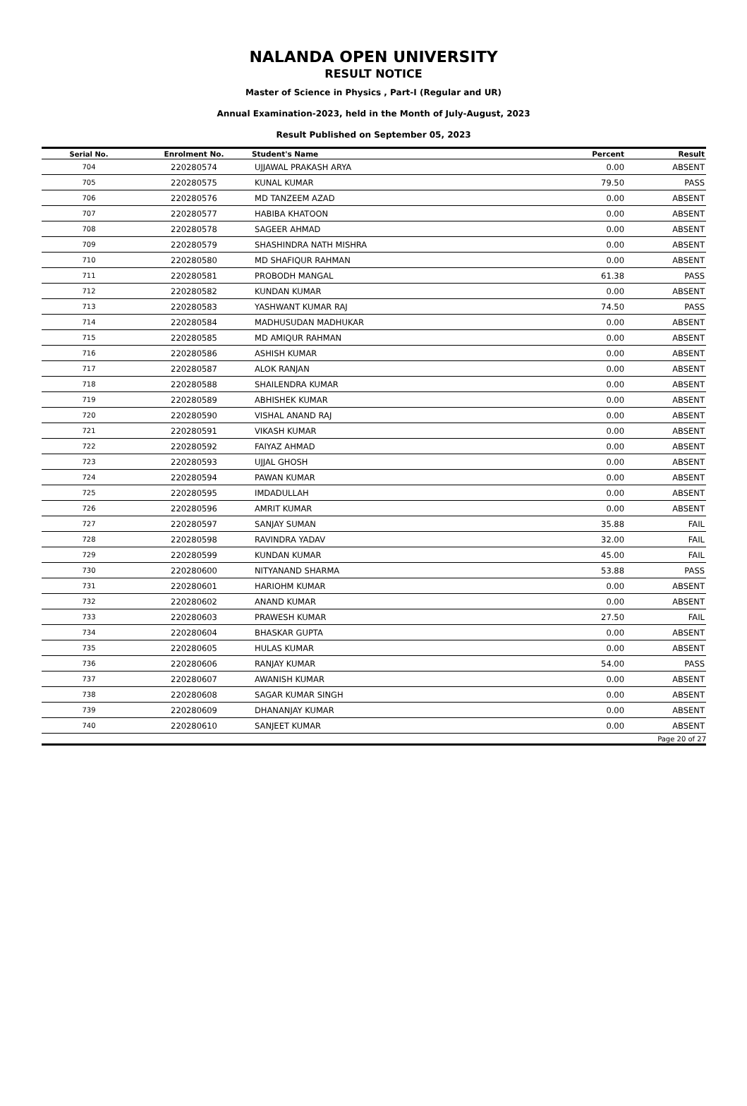NALANDA OPEN UNIVERSITY
RESULT NOTICE
Master of Science in Physics , Part-I (Regular and UR)
Annual Examination-2023, held in the Month of July-August, 2023
Result Published on September 05, 2023
| Serial No. | Enrolment No. | Student's Name | Percent | Result |
| --- | --- | --- | --- | --- |
| 704 | 220280574 | UJJAWAL PRAKASH ARYA | 0.00 | ABSENT |
| 705 | 220280575 | KUNAL KUMAR | 79.50 | PASS |
| 706 | 220280576 | MD TANZEEM AZAD | 0.00 | ABSENT |
| 707 | 220280577 | HABIBA KHATOON | 0.00 | ABSENT |
| 708 | 220280578 | SAGEER AHMAD | 0.00 | ABSENT |
| 709 | 220280579 | SHASHINDRA NATH MISHRA | 0.00 | ABSENT |
| 710 | 220280580 | MD SHAFIQUR RAHMAN | 0.00 | ABSENT |
| 711 | 220280581 | PROBODH MANGAL | 61.38 | PASS |
| 712 | 220280582 | KUNDAN KUMAR | 0.00 | ABSENT |
| 713 | 220280583 | YASHWANT KUMAR RAJ | 74.50 | PASS |
| 714 | 220280584 | MADHUSUDAN MADHUKAR | 0.00 | ABSENT |
| 715 | 220280585 | MD AMIQUR RAHMAN | 0.00 | ABSENT |
| 716 | 220280586 | ASHISH KUMAR | 0.00 | ABSENT |
| 717 | 220280587 | ALOK RANJAN | 0.00 | ABSENT |
| 718 | 220280588 | SHAILENDRA KUMAR | 0.00 | ABSENT |
| 719 | 220280589 | ABHISHEK KUMAR | 0.00 | ABSENT |
| 720 | 220280590 | VISHAL ANAND RAJ | 0.00 | ABSENT |
| 721 | 220280591 | VIKASH KUMAR | 0.00 | ABSENT |
| 722 | 220280592 | FAIYAZ AHMAD | 0.00 | ABSENT |
| 723 | 220280593 | UJJAL GHOSH | 0.00 | ABSENT |
| 724 | 220280594 | PAWAN KUMAR | 0.00 | ABSENT |
| 725 | 220280595 | IMDADULLAH | 0.00 | ABSENT |
| 726 | 220280596 | AMRIT KUMAR | 0.00 | ABSENT |
| 727 | 220280597 | SANJAY SUMAN | 35.88 | FAIL |
| 728 | 220280598 | RAVINDRA YADAV | 32.00 | FAIL |
| 729 | 220280599 | KUNDAN KUMAR | 45.00 | FAIL |
| 730 | 220280600 | NITYANAND SHARMA | 53.88 | PASS |
| 731 | 220280601 | HARIOHM KUMAR | 0.00 | ABSENT |
| 732 | 220280602 | ANAND KUMAR | 0.00 | ABSENT |
| 733 | 220280603 | PRAWESH KUMAR | 27.50 | FAIL |
| 734 | 220280604 | BHASKAR GUPTA | 0.00 | ABSENT |
| 735 | 220280605 | HULAS KUMAR | 0.00 | ABSENT |
| 736 | 220280606 | RANJAY KUMAR | 54.00 | PASS |
| 737 | 220280607 | AWANISH KUMAR | 0.00 | ABSENT |
| 738 | 220280608 | SAGAR KUMAR SINGH | 0.00 | ABSENT |
| 739 | 220280609 | DHANANJAY KUMAR | 0.00 | ABSENT |
| 740 | 220280610 | SANJEET KUMAR | 0.00 | ABSENT |
| Page 20 of 27 | | | | |